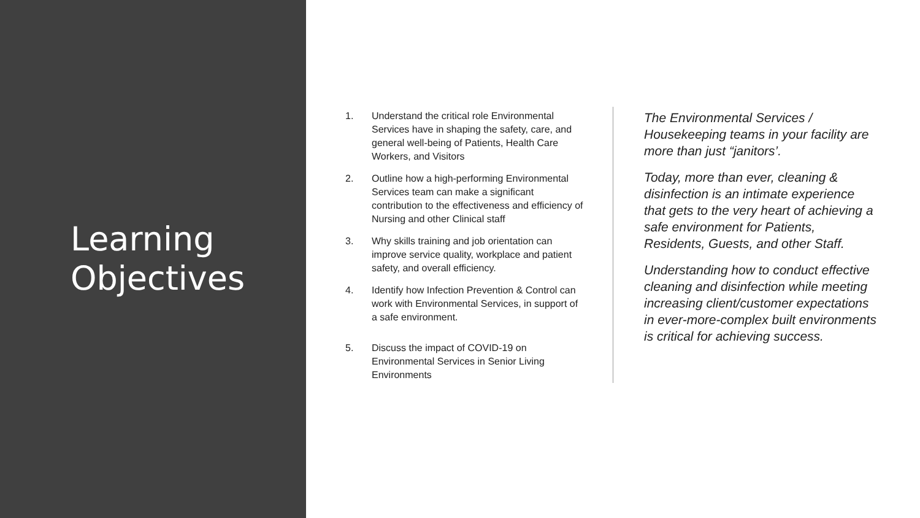Learning
Objectives
1. Understand the critical role Environmental Services have in shaping the safety, care, and general well-being of Patients, Health Care Workers, and Visitors
2. Outline how a high-performing Environmental Services team can make a significant contribution to the effectiveness and efficiency of Nursing and other Clinical staff
3. Why skills training and job orientation can improve service quality, workplace and patient safety, and overall efficiency.
4. Identify how Infection Prevention & Control can work with Environmental Services, in support of a safe environment.
5. Discuss the impact of COVID-19 on Environmental Services in Senior Living Environments
The Environmental Services / Housekeeping teams in your facility are more than just “janitors’.
Today, more than ever, cleaning & disinfection is an intimate experience that gets to the very heart of achieving a safe environment for Patients, Residents, Guests, and other Staff.
Understanding how to conduct effective cleaning and disinfection while meeting increasing client/customer expectations in ever-more-complex built environments is critical for achieving success.